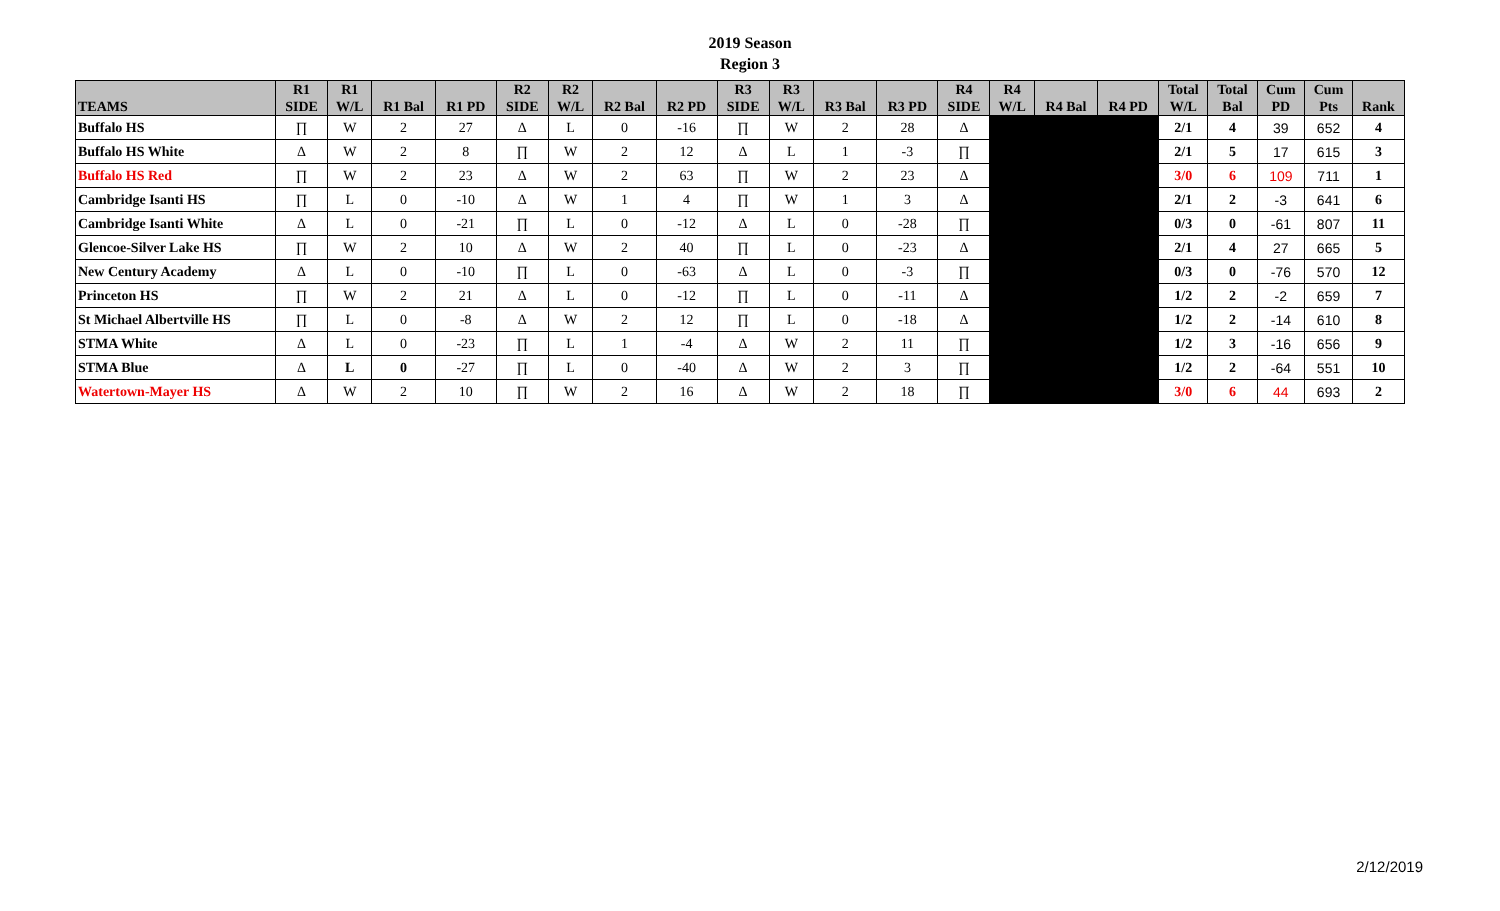2019 Season
Region 3
| TEAMS | R1 SIDE | R1 W/L | R1 Bal | R1 PD | R2 SIDE | R2 W/L | R2 Bal | R2 PD | R3 SIDE | R3 W/L | R3 Bal | R3 PD | R4 SIDE | R4 W/L | R4 Bal | R4 PD | Total W/L | Total Bal | Cum PD | Cum Pts | Rank |
| --- | --- | --- | --- | --- | --- | --- | --- | --- | --- | --- | --- | --- | --- | --- | --- | --- | --- | --- | --- | --- | --- |
| Buffalo HS | ∏ | W | 2 | 27 | Δ | L | 0 | -16 | ∏ | W | 2 | 28 | Δ | | | | 2/1 | 4 | 39 | 652 | 4 |
| Buffalo HS White | Δ | W | 2 | 8 | ∏ | W | 2 | 12 | Δ | L | 1 | -3 | ∏ | | | | 2/1 | 5 | 17 | 615 | 3 |
| Buffalo HS Red | ∏ | W | 2 | 23 | Δ | W | 2 | 63 | ∏ | W | 2 | 23 | Δ | | | | 3/0 | 6 | 109 | 711 | 1 |
| Cambridge Isanti HS | ∏ | L | 0 | -10 | Δ | W | 1 | 4 | ∏ | W | 1 | 3 | Δ | | | | 2/1 | 2 | -3 | 641 | 6 |
| Cambridge Isanti White | Δ | L | 0 | -21 | ∏ | L | 0 | -12 | Δ | L | 0 | -28 | ∏ | | | | 0/3 | 0 | -61 | 807 | 11 |
| Glencoe-Silver Lake HS | ∏ | W | 2 | 10 | Δ | W | 2 | 40 | ∏ | L | 0 | -23 | Δ | | | | 2/1 | 4 | 27 | 665 | 5 |
| New Century Academy | Δ | L | 0 | -10 | ∏ | L | 0 | -63 | Δ | L | 0 | -3 | ∏ | | | | 0/3 | 0 | -76 | 570 | 12 |
| Princeton HS | ∏ | W | 2 | 21 | Δ | L | 0 | -12 | ∏ | L | 0 | -11 | Δ | | | | 1/2 | 2 | -2 | 659 | 7 |
| St Michael Albertville HS | ∏ | L | 0 | -8 | Δ | W | 2 | 12 | ∏ | L | 0 | -18 | Δ | | | | 1/2 | 2 | -14 | 610 | 8 |
| STMA White | Δ | L | 0 | -23 | ∏ | L | 1 | -4 | Δ | W | 2 | 11 | ∏ | | | | 1/2 | 3 | -16 | 656 | 9 |
| STMA Blue | Δ | L | 0 | -27 | ∏ | L | 0 | -40 | Δ | W | 2 | 3 | ∏ | | | | 1/2 | 2 | -64 | 551 | 10 |
| Watertown-Mayer HS | Δ | W | 2 | 10 | ∏ | W | 2 | 16 | Δ | W | 2 | 18 | ∏ | | | | 3/0 | 6 | 44 | 693 | 2 |
2/12/2019